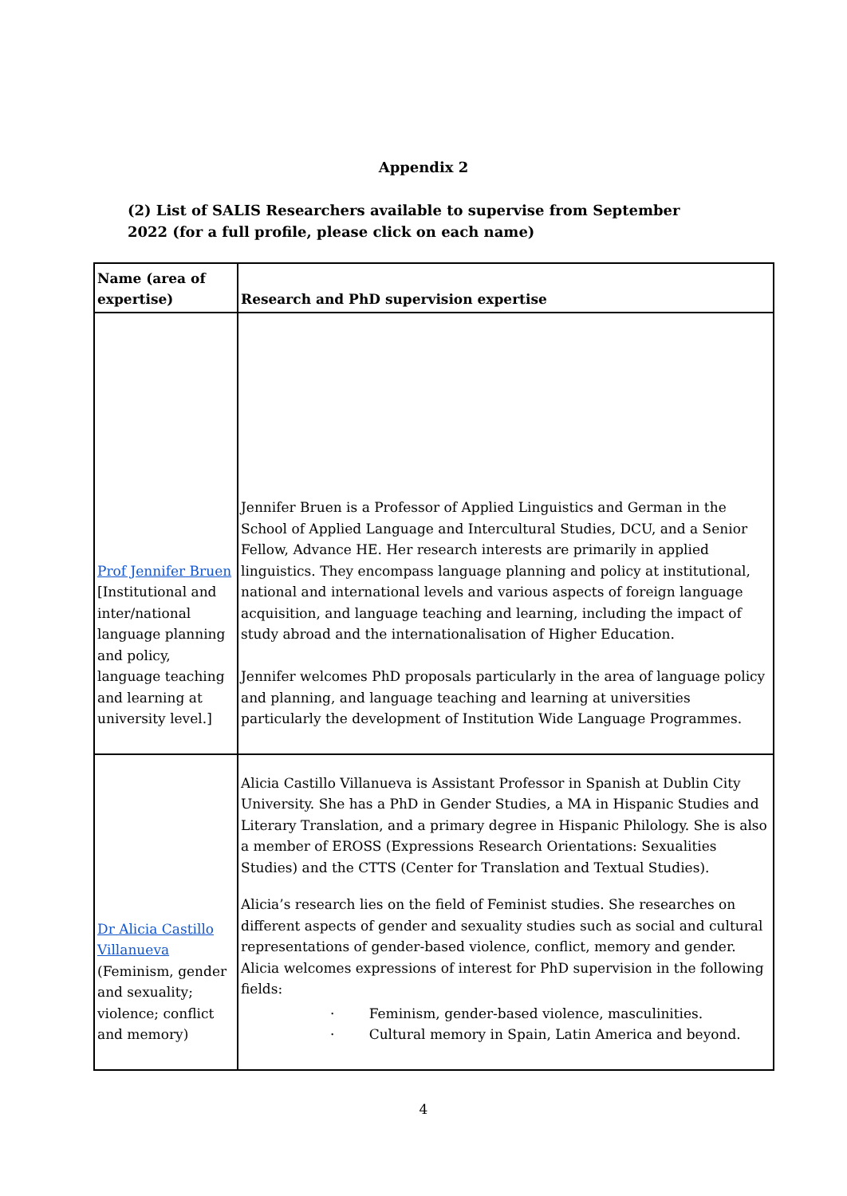Appendix 2
(2) List of SALIS Researchers available to supervise from September 2022 (for a full profile, please click on each name)
| Name (area of expertise) | Research and PhD supervision expertise |
| --- | --- |
| Prof Jennifer Bruen [Institutional and inter/national language planning and policy, language teaching and learning at university level.] | Jennifer Bruen is a Professor of Applied Linguistics and German in the School of Applied Language and Intercultural Studies, DCU, and a Senior Fellow, Advance HE. Her research interests are primarily in applied linguistics. They encompass language planning and policy at institutional, national and international levels and various aspects of foreign language acquisition, and language teaching and learning, including the impact of study abroad and the internationalisation of Higher Education. Jennifer welcomes PhD proposals particularly in the area of language policy and planning, and language teaching and learning at universities particularly the development of Institution Wide Language Programmes. |
| Dr Alicia Castillo Villanueva (Feminism, gender and sexuality; violence; conflict and memory) | Alicia Castillo Villanueva is Assistant Professor in Spanish at Dublin City University. She has a PhD in Gender Studies, a MA in Hispanic Studies and Literary Translation, and a primary degree in Hispanic Philology. She is also a member of EROSS (Expressions Research Orientations: Sexualities Studies) and the CTTS (Center for Translation and Textual Studies). Alicia’s research lies on the field of Feminist studies. She researches on different aspects of gender and sexuality studies such as social and cultural representations of gender-based violence, conflict, memory and gender. Alicia welcomes expressions of interest for PhD supervision in the following fields: · Feminism, gender-based violence, masculinities. · Cultural memory in Spain, Latin America and beyond. |
4